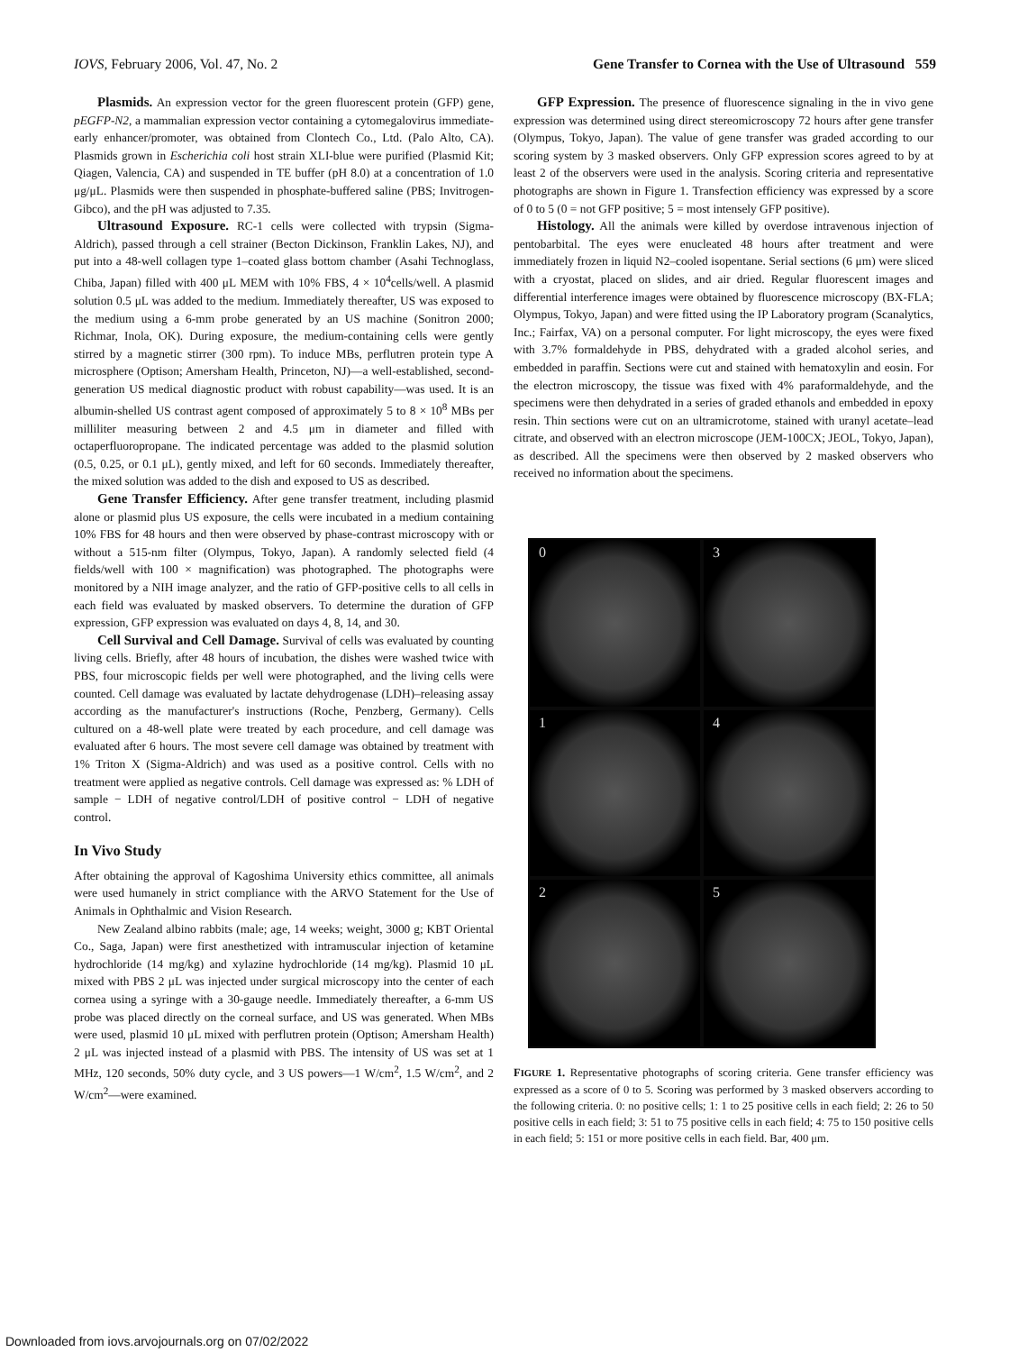IOVS, February 2006, Vol. 47, No. 2 Gene Transfer to Cornea with the Use of Ultrasound 559
Plasmids. An expression vector for the green fluorescent protein (GFP) gene, pEGFP-N2, a mammalian expression vector containing a cytomegalovirus immediate-early enhancer/promoter, was obtained from Clontech Co., Ltd. (Palo Alto, CA). Plasmids grown in Escherichia coli host strain XLI-blue were purified (Plasmid Kit; Qiagen, Valencia, CA) and suspended in TE buffer (pH 8.0) at a concentration of 1.0 μg/μL. Plasmids were then suspended in phosphate-buffered saline (PBS; Invitrogen-Gibco), and the pH was adjusted to 7.35.
Ultrasound Exposure. RC-1 cells were collected with trypsin (Sigma-Aldrich), passed through a cell strainer (Becton Dickinson, Franklin Lakes, NJ), and put into a 48-well collagen type 1–coated glass bottom chamber (Asahi Technoglass, Chiba, Japan) filled with 400 μL MEM with 10% FBS, 4 × 10<sup>4</sup>cells/well. A plasmid solution 0.5 μL was added to the medium. Immediately thereafter, US was exposed to the medium using a 6-mm probe generated by an US machine (Sonitron 2000; Richmar, Inola, OK). During exposure, the medium-containing cells were gently stirred by a magnetic stirrer (300 rpm). To induce MBs, perflutren protein type A microsphere (Optison; Amersham Health, Princeton, NJ)—a well-established, second-generation US medical diagnostic product with robust capability—was used. It is an albumin-shelled US contrast agent composed of approximately 5 to 8 × 10<sup>8</sup> MBs per milliliter measuring between 2 and 4.5 μm in diameter and filled with octaperfluoropropane. The indicated percentage was added to the plasmid solution (0.5, 0.25, or 0.1 μL), gently mixed, and left for 60 seconds. Immediately thereafter, the mixed solution was added to the dish and exposed to US as described.
Gene Transfer Efficiency. After gene transfer treatment, including plasmid alone or plasmid plus US exposure, the cells were incubated in a medium containing 10% FBS for 48 hours and then were observed by phase-contrast microscopy with or without a 515-nm filter (Olympus, Tokyo, Japan). A randomly selected field (4 fields/well with 100 × magnification) was photographed. The photographs were monitored by a NIH image analyzer, and the ratio of GFP-positive cells to all cells in each field was evaluated by masked observers. To determine the duration of GFP expression, GFP expression was evaluated on days 4, 8, 14, and 30.
Cell Survival and Cell Damage. Survival of cells was evaluated by counting living cells. Briefly, after 48 hours of incubation, the dishes were washed twice with PBS, four microscopic fields per well were photographed, and the living cells were counted. Cell damage was evaluated by lactate dehydrogenase (LDH)–releasing assay according as the manufacturer's instructions (Roche, Penzberg, Germany). Cells cultured on a 48-well plate were treated by each procedure, and cell damage was evaluated after 6 hours. The most severe cell damage was obtained by treatment with 1% Triton X (Sigma-Aldrich) and was used as a positive control. Cells with no treatment were applied as negative controls. Cell damage was expressed as: % LDH of sample − LDH of negative control/LDH of positive control − LDH of negative control.
In Vivo Study
After obtaining the approval of Kagoshima University ethics committee, all animals were used humanely in strict compliance with the ARVO Statement for the Use of Animals in Ophthalmic and Vision Research.
New Zealand albino rabbits (male; age, 14 weeks; weight, 3000 g; KBT Oriental Co., Saga, Japan) were first anesthetized with intramuscular injection of ketamine hydrochloride (14 mg/kg) and xylazine hydrochloride (14 mg/kg). Plasmid 10 μL mixed with PBS 2 μL was injected under surgical microscopy into the center of each cornea using a syringe with a 30-gauge needle. Immediately thereafter, a 6-mm US probe was placed directly on the corneal surface, and US was generated. When MBs were used, plasmid 10 μL mixed with perflutren protein (Optison; Amersham Health) 2 μL was injected instead of a plasmid with PBS. The intensity of US was set at 1 MHz, 120 seconds, 50% duty cycle, and 3 US powers—1 W/cm<sup>2</sup>, 1.5 W/cm<sup>2</sup>, and 2 W/cm<sup>2</sup>—were examined.
GFP Expression. The presence of fluorescence signaling in the in vivo gene expression was determined using direct stereomicroscopy 72 hours after gene transfer (Olympus, Tokyo, Japan). The value of gene transfer was graded according to our scoring system by 3 masked observers. Only GFP expression scores agreed to by at least 2 of the observers were used in the analysis. Scoring criteria and representative photographs are shown in Figure 1. Transfection efficiency was expressed by a score of 0 to 5 (0 = not GFP positive; 5 = most intensely GFP positive).
Histology. All the animals were killed by overdose intravenous injection of pentobarbital. The eyes were enucleated 48 hours after treatment and were immediately frozen in liquid N2–cooled isopentane. Serial sections (6 μm) were sliced with a cryostat, placed on slides, and air dried. Regular fluorescent images and differential interference images were obtained by fluorescence microscopy (BX-FLA; Olympus, Tokyo, Japan) and were fitted using the IP Laboratory program (Scanalytics, Inc.; Fairfax, VA) on a personal computer. For light microscopy, the eyes were fixed with 3.7% formaldehyde in PBS, dehydrated with a graded alcohol series, and embedded in paraffin. Sections were cut and stained with hematoxylin and eosin. For the electron microscopy, the tissue was fixed with 4% paraformaldehyde, and the specimens were then dehydrated in a series of graded ethanols and embedded in epoxy resin. Thin sections were cut on an ultramicrotome, stained with uranyl acetate–lead citrate, and observed with an electron microscope (JEM-100CX; JEOL, Tokyo, Japan), as described. All the specimens were then observed by 2 masked observers who received no information about the specimens.
0
3
1
4
2
5
FIGURE 1. Representative photographs of scoring criteria. Gene transfer efficiency was expressed as a score of 0 to 5. Scoring was performed by 3 masked observers according to the following criteria. 0: no positive cells; 1: 1 to 25 positive cells in each field; 2: 26 to 50 positive cells in each field; 3: 51 to 75 positive cells in each field; 4: 75 to 150 positive cells in each field; 5: 151 or more positive cells in each field. Bar, 400 μm.
Downloaded from iovs.arvojournals.org on 07/02/2022